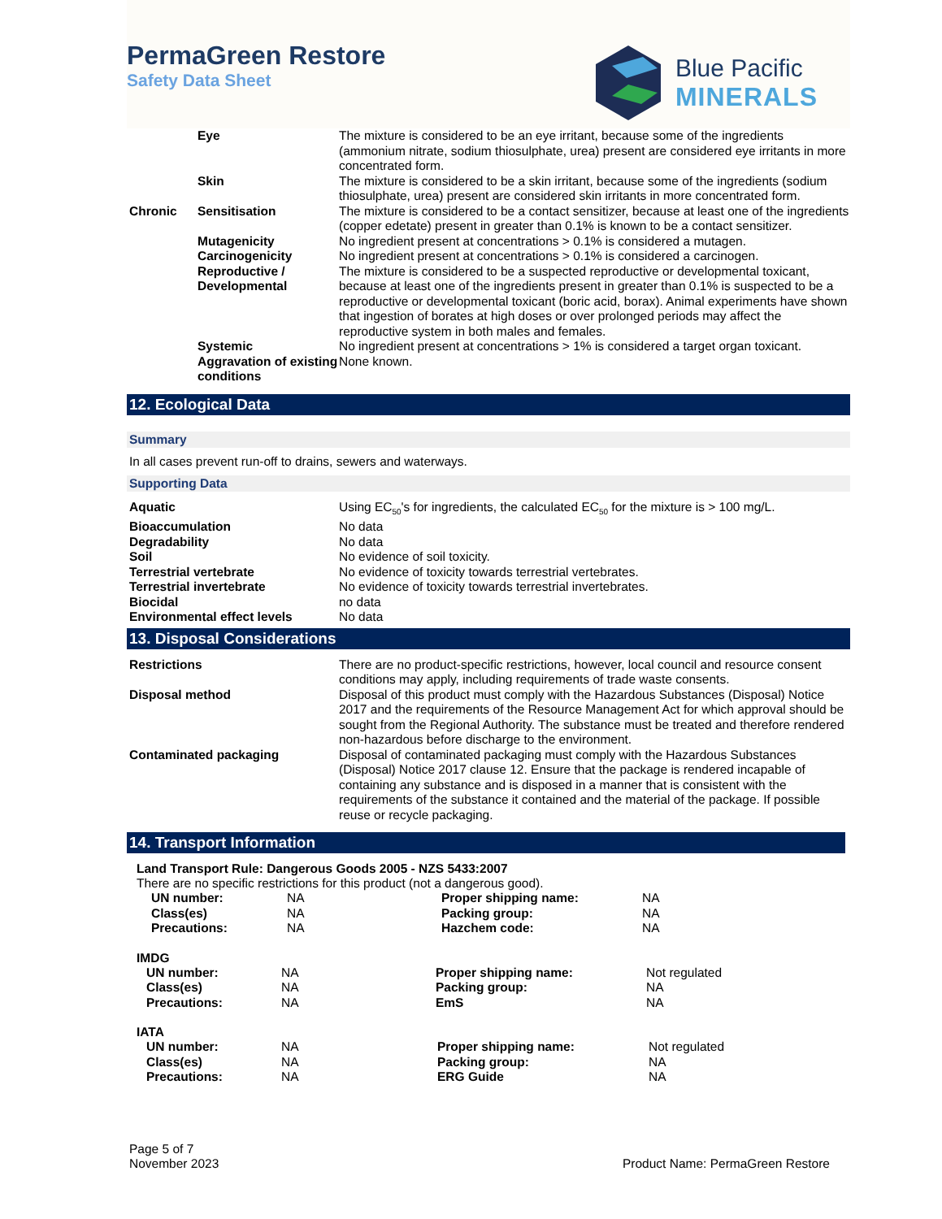PermaGreen Restore
Safety Data Sheet
Blue Pacific
MINERALS
| | Eye | The mixture is considered to be an eye irritant, because some of the ingredients (ammonium nitrate, sodium thiosulphate, urea) present are considered eye irritants in more concentrated form. |
| | Skin | The mixture is considered to be a skin irritant, because some of the ingredients (sodium thiosulphate, urea) present are considered skin irritants in more concentrated form. |
| Chronic | Sensitisation | The mixture is considered to be a contact sensitizer, because at least one of the ingredients (copper edetate) present in greater than 0.1% is known to be a contact sensitizer. |
| | Mutagenicity | No ingredient present at concentrations > 0.1% is considered a mutagen. |
| | Carcinogenicity | No ingredient present at concentrations > 0.1% is considered a carcinogen. |
| | Reproductive / Developmental | The mixture is considered to be a suspected reproductive or developmental toxicant, because at least one of the ingredients present in greater than 0.1% is suspected to be a reproductive or developmental toxicant (boric acid, borax). Animal experiments have shown that ingestion of borates at high doses or over prolonged periods may affect the reproductive system in both males and females. |
| | Systemic | No ingredient present at concentrations > 1% is considered a target organ toxicant. |
| | Aggravation of existing conditions | None known. |
12. Ecological Data
Summary
In all cases prevent run-off to drains, sewers and waterways.
Supporting Data
| Aquatic | Using EC<sub>50</sub>'s for ingredients, the calculated EC<sub>50</sub> for the mixture is > 100 mg/L. |
| Bioaccumulation | No data |
| Degradability | No data |
| Soil | No evidence of soil toxicity. |
| Terrestrial vertebrate | No evidence of toxicity towards terrestrial vertebrates. |
| Terrestrial invertebrate | No evidence of toxicity towards terrestrial invertebrates. |
| Biocidal | no data |
| Environmental effect levels | No data |
13. Disposal Considerations
| Restrictions | There are no product-specific restrictions, however, local council and resource consent conditions may apply, including requirements of trade waste consents. |
| Disposal method | Disposal of this product must comply with the Hazardous Substances (Disposal) Notice 2017 and the requirements of the Resource Management Act for which approval should be sought from the Regional Authority. The substance must be treated and therefore rendered non-hazardous before discharge to the environment. |
| Contaminated packaging | Disposal of contaminated packaging must comply with the Hazardous Substances (Disposal) Notice 2017 clause 12. Ensure that the package is rendered incapable of containing any substance and is disposed in a manner that is consistent with the requirements of the substance it contained and the material of the package. If possible reuse or recycle packaging. |
14. Transport Information
Land Transport Rule: Dangerous Goods 2005 - NZS 5433:2007
There are no specific restrictions for this product (not a dangerous good).
| UN number: | NA | Proper shipping name: | NA |
| Class(es) | NA | Packing group: | NA |
| Precautions: | NA | Hazchem code: | NA |
IMDG
| UN number: | NA | Proper shipping name: | Not regulated |
| Class(es) | NA | Packing group: | NA |
| Precautions: | NA | EmS | NA |
IATA
| UN number: | NA | Proper shipping name: | Not regulated |
| Class(es) | NA | Packing group: | NA |
| Precautions: | NA | ERG Guide | NA |
Page 5 of 7
November 2023
Product Name: PermaGreen Restore